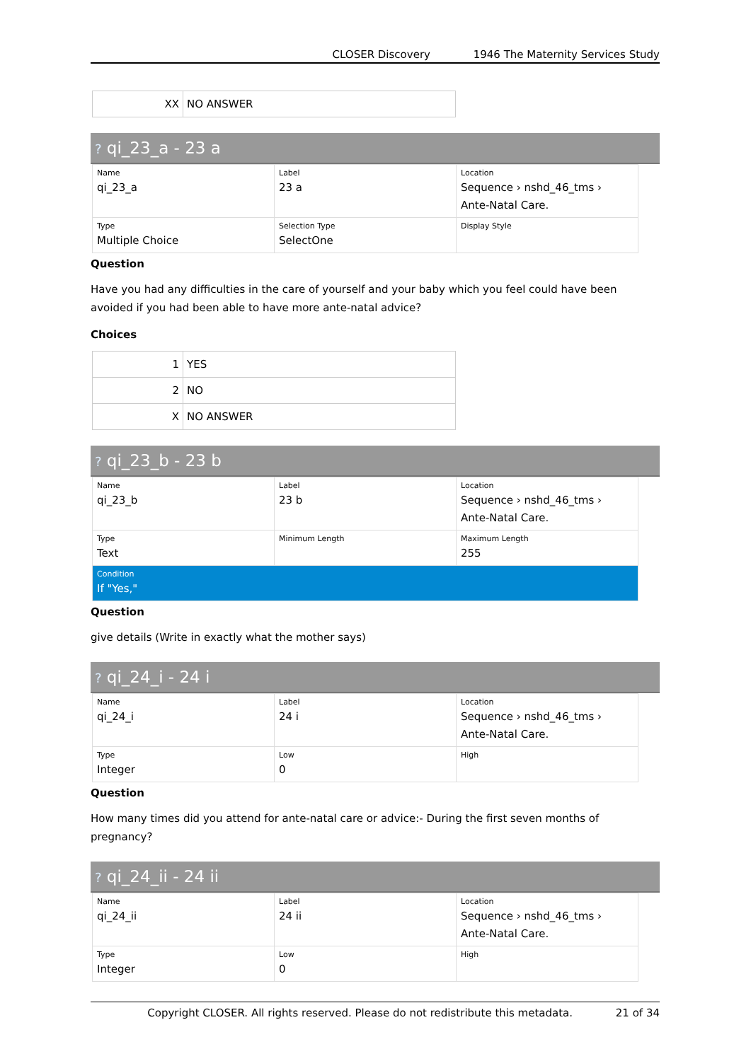CLOSER Discovery 1946 The Maternity Services Study
| XX | NO ANSWER |
? qi_23_a - 23 a
| Name qi_23_a | Label 23 a | Location Sequence › nshd_46_tms › Ante-Natal Care. |
| Type Multiple Choice | Selection Type SelectOne | Display Style |
Question
Have you had any difficulties in the care of yourself and your baby which you feel could have been avoided if you had been able to have more ante-natal advice?
Choices
| 1 | YES |
| 2 | NO |
| X | NO ANSWER |
? qi_23_b - 23 b
| Name qi_23_b | Label 23 b | Location Sequence › nshd_46_tms › Ante-Natal Care. |
| Type Text | Minimum Length | Maximum Length 255 |
| Condition If "Yes," | | |
Question
give details (Write in exactly what the mother says)
? qi_24_i - 24 i
| Name qi_24_i | Label 24 i | Location Sequence › nshd_46_tms › Ante-Natal Care. |
| Type Integer | Low 0 | High |
Question
How many times did you attend for ante-natal care or advice:- During the first seven months of pregnancy?
? qi_24_ii - 24 ii
| Name qi_24_ii | Label 24 ii | Location Sequence › nshd_46_tms › Ante-Natal Care. |
| Type Integer | Low 0 | High |
Copyright CLOSER. All rights reserved. Please do not redistribute this metadata. 21 of 34